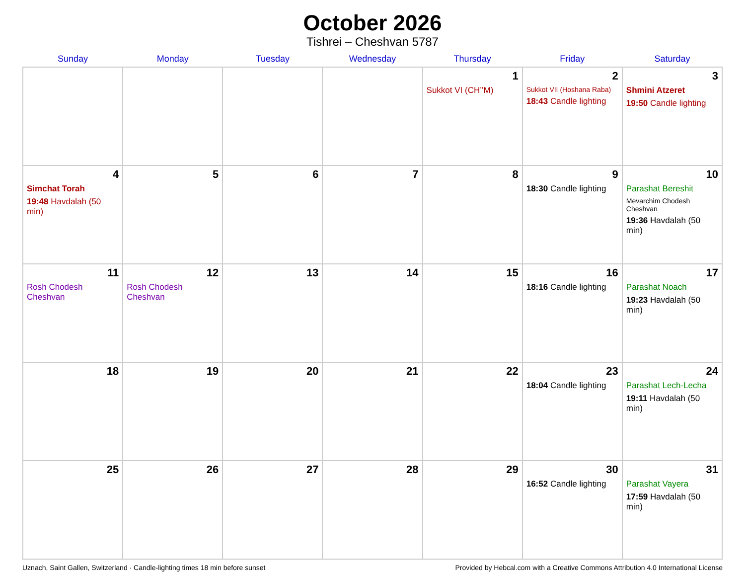October 2026
Tishrei – Cheshvan 5787
| Sunday | Monday | Tuesday | Wednesday | Thursday | Friday | Saturday |
| --- | --- | --- | --- | --- | --- | --- |
| | | | | 1 Sukkot VI (CH’’M) | 2 Sukkot VII (Hoshana Raba) 18:43 Candle lighting | 3 Shmini Atzeret 19:50 Candle lighting |
| 4 Simchat Torah 19:48 Havdalah (50 min) | 5 | 6 | 7 | 8 | 9 18:30 Candle lighting | 10 Parashat Bereshit Mevarchim Chodesh Cheshvan 19:36 Havdalah (50 min) |
| 11 Rosh Chodesh Cheshvan | 12 Rosh Chodesh Cheshvan | 13 | 14 | 15 | 16 18:16 Candle lighting | 17 Parashat Noach 19:23 Havdalah (50 min) |
| 18 | 19 | 20 | 21 | 22 | 23 18:04 Candle lighting | 24 Parashat Lech-Lecha 19:11 Havdalah (50 min) |
| 25 | 26 | 27 | 28 | 29 | 30 16:52 Candle lighting | 31 Parashat Vayera 17:59 Havdalah (50 min) |
Uznach, Saint Gallen, Switzerland · Candle-lighting times 18 min before sunset Provided by Hebcal.com with a Creative Commons Attribution 4.0 International License